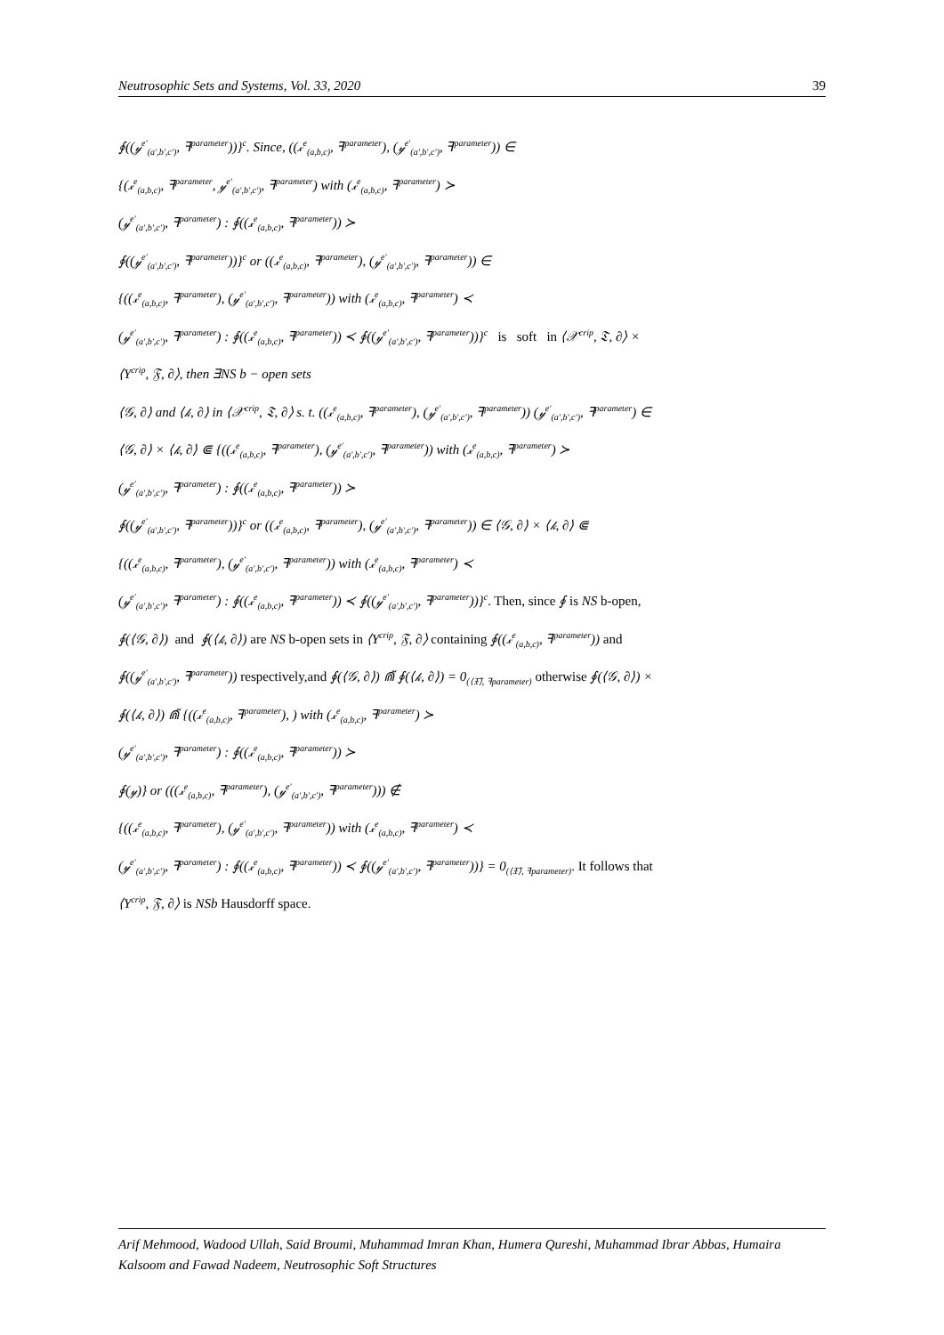Neutrosophic Sets and Systems, Vol. 33, 2020 39
∮((𝓎<sup>e′</sup><sub>(a′,b′,c′)</sub>, ꟻ<sup>parameter</sup>))}<sup>c</sup>. Since, ((𝓍<sup>e</sup><sub>(a,b,c)</sub>, ꟻ<sup>parameter</sup>), (𝓎<sup>e′</sup><sub>(a′,b′,c′)</sub>, ꟻ<sup>parameter</sup>)) ∈
{(𝓍<sup>e</sup><sub>(a,b,c)</sub>, ꟻ<sup>parameter</sup>, 𝓎<sup>e′</sup><sub>(a′,b′,c′)</sub>, ꟻ<sup>parameter</sup>) with (𝓍<sup>e</sup><sub>(a,b,c)</sub>, ꟻ<sup>parameter</sup>) ≻
(𝓎<sup>e′</sup><sub>(a′,b′,c′)</sub>, ꟻ<sup>parameter</sup>) : ∮((𝓍<sup>e</sup><sub>(a,b,c)</sub>, ꟻ<sup>parameter</sup>)) ≻
∮((𝓎<sup>e′</sup><sub>(a′,b′,c′)</sub>, ꟻ<sup>parameter</sup>))}<sup>c</sup> or ((𝓍<sup>e</sup><sub>(a,b,c)</sub>, ꟻ<sup>parameter</sup>), (𝓎<sup>e′</sup><sub>(a′,b′,c′)</sub>, ꟻ<sup>parameter</sup>)) ∈
{((𝓍<sup>e</sup><sub>(a,b,c)</sub>, ꟻ<sup>parameter</sup>), (𝓎<sup>e′</sup><sub>(a′,b′,c′)</sub>, ꟻ<sup>parameter</sup>)) with (𝓍<sup>e</sup><sub>(a,b,c)</sub>, ꟻ<sup>parameter</sup>) ≺
(𝓎<sup>e′</sup><sub>(a′,b′,c′)</sub>, ꟻ<sup>parameter</sup>) : ∮((𝓍<sup>e</sup><sub>(a,b,c)</sub>, ꟻ<sup>parameter</sup>)) ≺ ∮((𝓎<sup>e′</sup><sub>(a′,b′,c′)</sub>, ꟻ<sup>parameter</sup>))}<sup>c</sup> is soft in ⟨𝒳<sup>crip</sup>, 𝔗, ∂⟩ ×
⟨Y<sup>crip</sup>, 𝔉, ∂⟩, then ∃NS b − open sets
⟨𝒢, ∂⟩ and ⟨𝓀, ∂⟩ in ⟨𝒳<sup>crip</sup>, 𝔗, ∂⟩ s. t. ((𝓍<sup>e</sup><sub>(a,b,c)</sub>, ꟻ<sup>parameter</sup>), (𝓎<sup>e′</sup><sub>(a′,b′,c′)</sub>, ꟻ<sup>parameter</sup>)) (𝓎<sup>e′</sup><sub>(a′,b′,c′)</sub>, ꟻ<sup>parameter</sup>) ∈
⟨𝒢, ∂⟩ × ⟨𝓀, ∂⟩ ⋐ {((𝓍<sup>e</sup><sub>(a,b,c)</sub>, ꟻ<sup>parameter</sup>), (𝓎<sup>e′</sup><sub>(a′,b′,c′)</sub>, ꟻ<sup>parameter</sup>)) with (𝓍<sup>e</sup><sub>(a,b,c)</sub>, ꟻ<sup>parameter</sup>) ≻
(𝓎<sup>e′</sup><sub>(a′,b′,c′)</sub>, ꟻ<sup>parameter</sup>) : ∮((𝓍<sup>e</sup><sub>(a,b,c)</sub>, ꟻ<sup>parameter</sup>)) ≻
∮((𝓎<sup>e′</sup><sub>(a′,b′,c′)</sub>, ꟻ<sup>parameter</sup>))}<sup>c</sup> or ((𝓍<sup>e</sup><sub>(a,b,c)</sub>, ꟻ<sup>parameter</sup>), (𝓎<sup>e′</sup><sub>(a′,b′,c′)</sub>, ꟻ<sup>parameter</sup>)) ∈ ⟨𝒢, ∂⟩ × ⟨𝓀, ∂⟩ ⋐
{((𝓍<sup>e</sup><sub>(a,b,c)</sub>, ꟻ<sup>parameter</sup>), (𝓎<sup>e′</sup><sub>(a′,b′,c′)</sub>, ꟻ<sup>parameter</sup>)) with (𝓍<sup>e</sup><sub>(a,b,c)</sub>, ꟻ<sup>parameter</sup>) ≺
(𝓎<sup>e′</sup><sub>(a′,b′,c′)</sub>, ꟻ<sup>parameter</sup>) : ∮((𝓍<sup>e</sup><sub>(a,b,c)</sub>, ꟻ<sup>parameter</sup>)) ≺ ∮((𝓎<sup>e′</sup><sub>(a′,b′,c′)</sub>, ꟻ<sup>parameter</sup>))}<sup>c</sup>. Then, since ∮ is NS b-open,
∮(⟨𝒢, ∂⟩) and ∮(⟨𝓀, ∂⟩) are NS b-open sets in ⟨Y<sup>crip</sup>, 𝔉, ∂⟩ containing ∮((𝓍<sup>e</sup><sub>(a,b,c)</sub>, ꟻ<sup>parameter</sup>)) and
∮((𝓎<sup>e′</sup><sub>(a′,b′,c′)</sub>, ꟻ<sup>parameter</sup>)) respectively,and ∮(⟨𝒢, ∂⟩) ⋒̃ ∮(⟨𝓀, ∂⟩) = 0<sub>(⟨𝔛̃⟩, ꟻparameter)</sub> otherwise ∮(⟨𝒢, ∂⟩) ×
∮(⟨𝓀, ∂⟩) ⋒̃ {((𝓍<sup>e</sup><sub>(a,b,c)</sub>, ꟻ<sup>parameter</sup>), ) with (𝓍<sup>e</sup><sub>(a,b,c)</sub>, ꟻ<sup>parameter</sup>) ≻
(𝓎<sup>e′</sup><sub>(a′,b′,c′)</sub>, ꟻ<sup>parameter</sup>) : ∮((𝓍<sup>e</sup><sub>(a,b,c)</sub>, ꟻ<sup>parameter</sup>)) ≻
∮(𝓎)} or (((𝓍<sup>e</sup><sub>(a,b,c)</sub>, ꟻ<sup>parameter</sup>), (𝓎<sup>e′</sup><sub>(a′,b′,c′)</sub>, ꟻ<sup>parameter</sup>))) ∉
{((𝓍<sup>e</sup><sub>(a,b,c)</sub>, ꟻ<sup>parameter</sup>), (𝓎<sup>e′</sup><sub>(a′,b′,c′)</sub>, ꟻ<sup>parameter</sup>)) with (𝓍<sup>e</sup><sub>(a,b,c)</sub>, ꟻ<sup>parameter</sup>) ≺
(𝓎<sup>e′</sup><sub>(a′,b′,c′)</sub>, ꟻ<sup>parameter</sup>) : ∮((𝓍<sup>e</sup><sub>(a,b,c)</sub>, ꟻ<sup>parameter</sup>)) ≺ ∮((𝓎<sup>e′</sup><sub>(a′,b′,c′)</sub>, ꟻ<sup>parameter</sup>))} = 0<sub>(⟨𝔛̃⟩, ꟻparameter)</sub>. It follows that
⟨Y<sup>crip</sup>, 𝔉, ∂⟩ is NSb Hausdorff space.
Arif Mehmood, Wadood Ullah, Said Broumi, Muhammad Imran Khan, Humera Qureshi, Muhammad Ibrar Abbas, Humaira Kalsoom and Fawad Nadeem, Neutrosophic Soft Structures